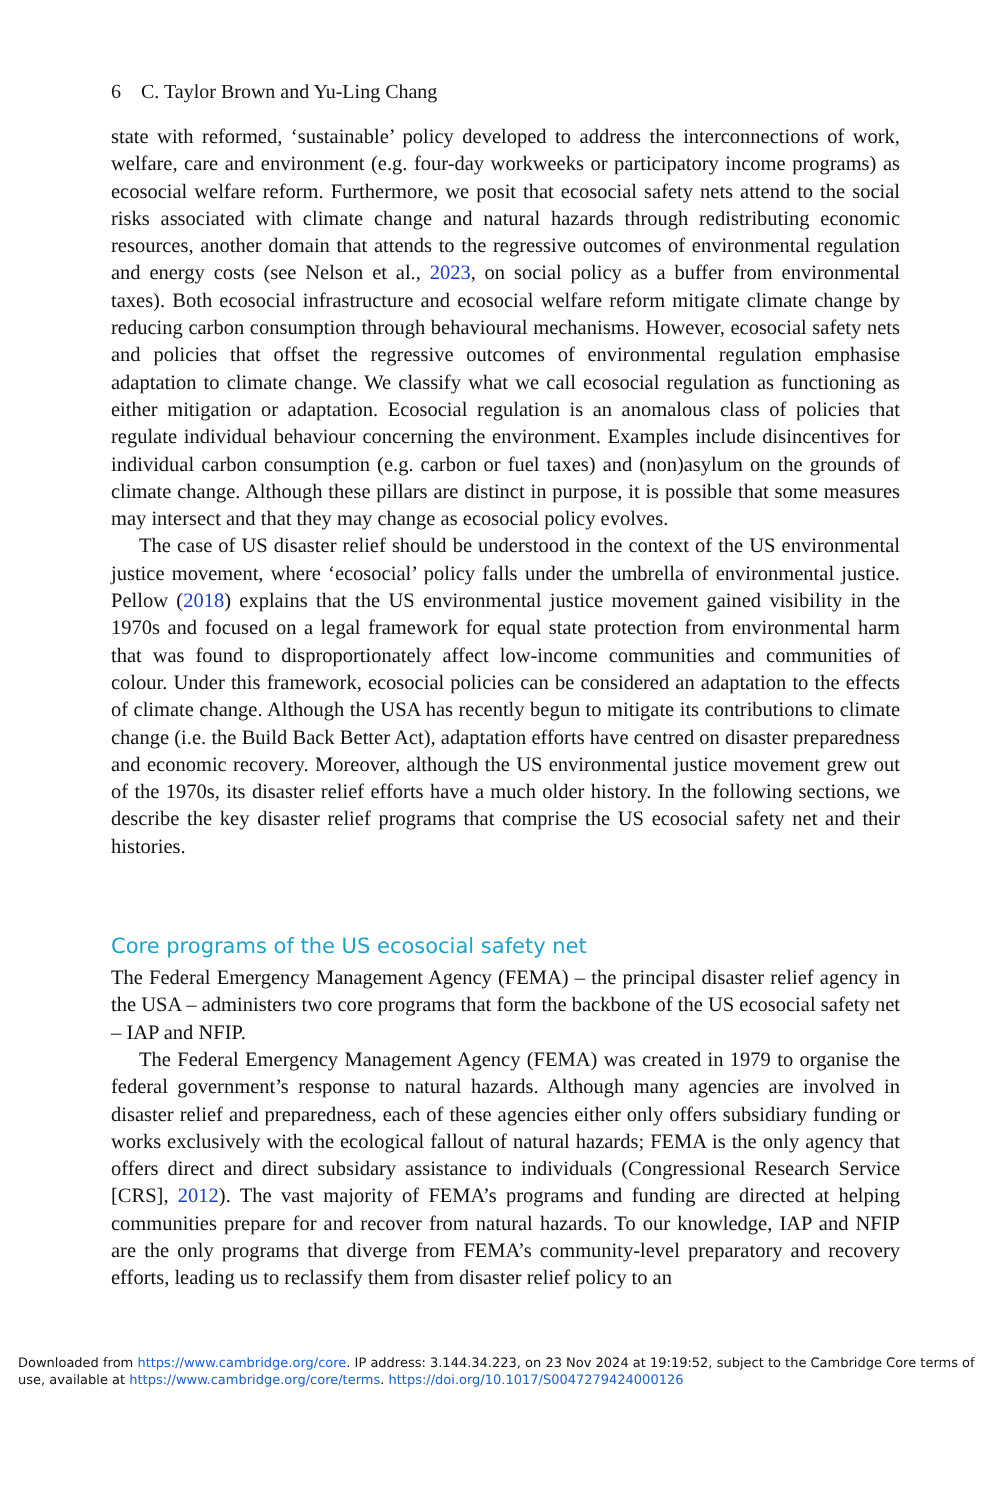6 C. Taylor Brown and Yu-Ling Chang
state with reformed, ‘sustainable’ policy developed to address the interconnections of work, welfare, care and environment (e.g. four-day workweeks or participatory income programs) as ecosocial welfare reform. Furthermore, we posit that ecosocial safety nets attend to the social risks associated with climate change and natural hazards through redistributing economic resources, another domain that attends to the regressive outcomes of environmental regulation and energy costs (see Nelson et al., 2023, on social policy as a buffer from environmental taxes). Both ecosocial infrastructure and ecosocial welfare reform mitigate climate change by reducing carbon consumption through behavioural mechanisms. However, ecosocial safety nets and policies that offset the regressive outcomes of environmental regulation emphasise adaptation to climate change. We classify what we call ecosocial regulation as functioning as either mitigation or adaptation. Ecosocial regulation is an anomalous class of policies that regulate individual behaviour concerning the environment. Examples include disincentives for individual carbon consumption (e.g. carbon or fuel taxes) and (non)asylum on the grounds of climate change. Although these pillars are distinct in purpose, it is possible that some measures may intersect and that they may change as ecosocial policy evolves.
The case of US disaster relief should be understood in the context of the US environmental justice movement, where ‘ecosocial’ policy falls under the umbrella of environmental justice. Pellow (2018) explains that the US environmental justice movement gained visibility in the 1970s and focused on a legal framework for equal state protection from environmental harm that was found to disproportionately affect low-income communities and communities of colour. Under this framework, ecosocial policies can be considered an adaptation to the effects of climate change. Although the USA has recently begun to mitigate its contributions to climate change (i.e. the Build Back Better Act), adaptation efforts have centred on disaster preparedness and economic recovery. Moreover, although the US environmental justice movement grew out of the 1970s, its disaster relief efforts have a much older history. In the following sections, we describe the key disaster relief programs that comprise the US ecosocial safety net and their histories.
Core programs of the US ecosocial safety net
The Federal Emergency Management Agency (FEMA) – the principal disaster relief agency in the USA – administers two core programs that form the backbone of the US ecosocial safety net – IAP and NFIP.
The Federal Emergency Management Agency (FEMA) was created in 1979 to organise the federal government’s response to natural hazards. Although many agencies are involved in disaster relief and preparedness, each of these agencies either only offers subsidiary funding or works exclusively with the ecological fallout of natural hazards; FEMA is the only agency that offers direct and direct subsidary assistance to individuals (Congressional Research Service [CRS], 2012). The vast majority of FEMA’s programs and funding are directed at helping communities prepare for and recover from natural hazards. To our knowledge, IAP and NFIP are the only programs that diverge from FEMA’s community-level preparatory and recovery efforts, leading us to reclassify them from disaster relief policy to an
Downloaded from https://www.cambridge.org/core. IP address: 3.144.34.223, on 23 Nov 2024 at 19:19:52, subject to the Cambridge Core terms of use, available at https://www.cambridge.org/core/terms. https://doi.org/10.1017/S0047279424000126